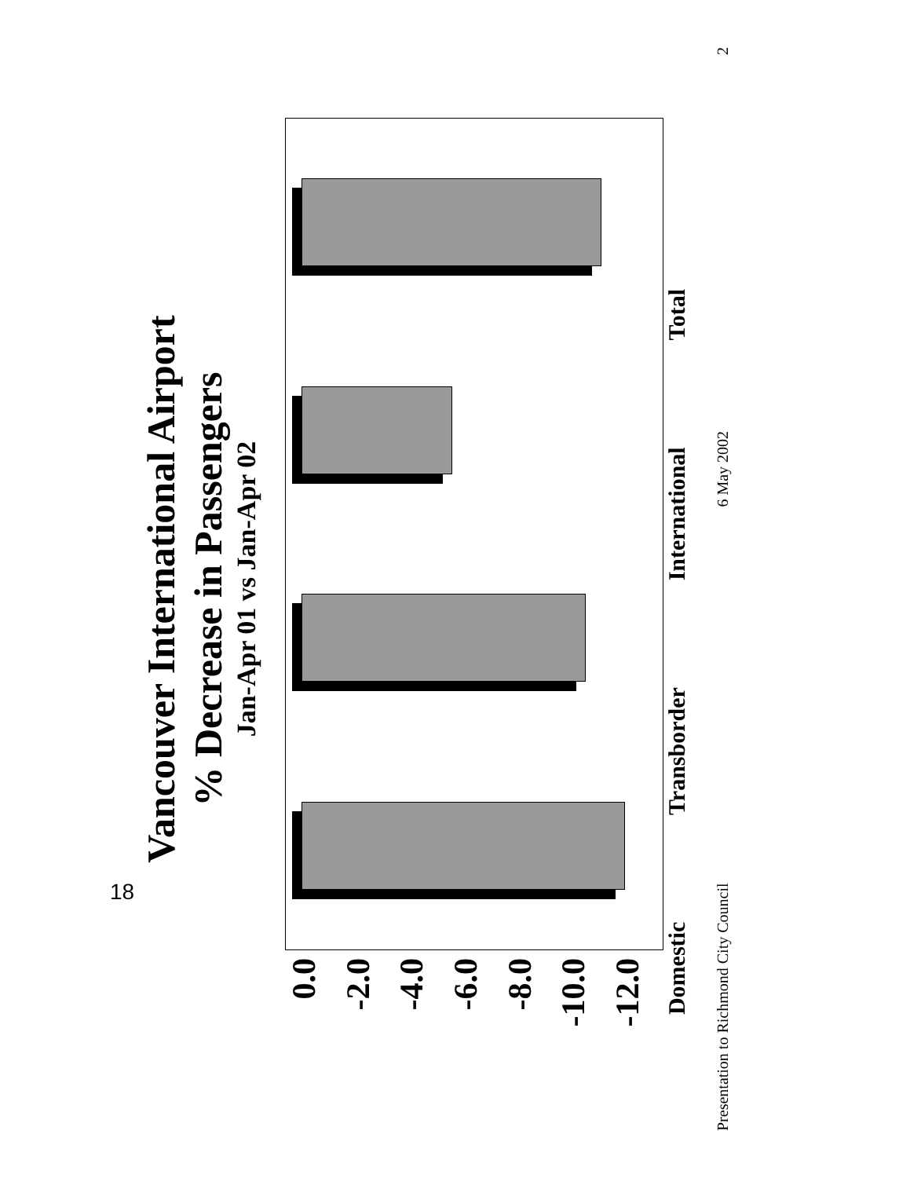Vancouver International Airport
% Decrease in Passengers
Jan-Apr 01 vs Jan-Apr 02
0.0
-2.0
-4.0
-6.0
-8.0
-10.0
-12.0
Domestic Transborder International Total
Presentation to Richmond City Council 6 May 2002 2
18